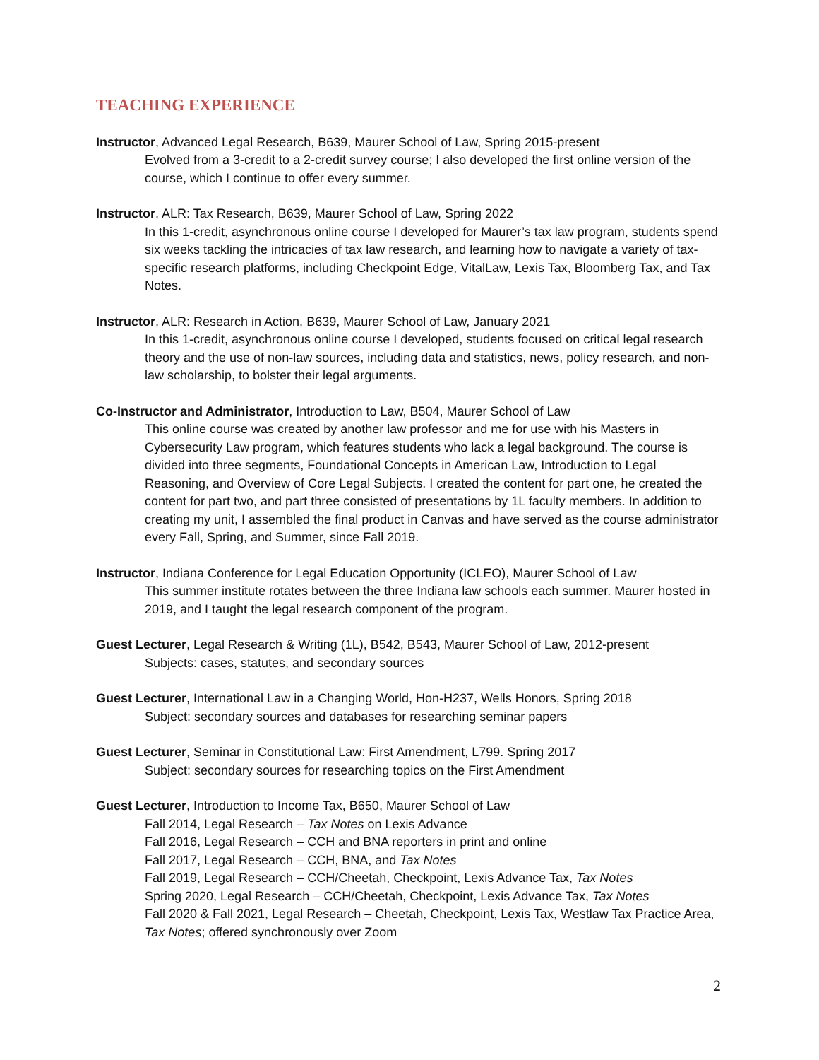TEACHING EXPERIENCE
Instructor, Advanced Legal Research, B639, Maurer School of Law, Spring 2015-present
Evolved from a 3-credit to a 2-credit survey course; I also developed the first online version of the course, which I continue to offer every summer.
Instructor, ALR: Tax Research, B639, Maurer School of Law, Spring 2022
In this 1-credit, asynchronous online course I developed for Maurer’s tax law program, students spend six weeks tackling the intricacies of tax law research, and learning how to navigate a variety of tax-specific research platforms, including Checkpoint Edge, VitalLaw, Lexis Tax, Bloomberg Tax, and Tax Notes.
Instructor, ALR: Research in Action, B639, Maurer School of Law, January 2021
In this 1-credit, asynchronous online course I developed, students focused on critical legal research theory and the use of non-law sources, including data and statistics, news, policy research, and non-law scholarship, to bolster their legal arguments.
Co-Instructor and Administrator, Introduction to Law, B504, Maurer School of Law
This online course was created by another law professor and me for use with his Masters in Cybersecurity Law program, which features students who lack a legal background. The course is divided into three segments, Foundational Concepts in American Law, Introduction to Legal Reasoning, and Overview of Core Legal Subjects. I created the content for part one, he created the content for part two, and part three consisted of presentations by 1L faculty members. In addition to creating my unit, I assembled the final product in Canvas and have served as the course administrator every Fall, Spring, and Summer, since Fall 2019.
Instructor, Indiana Conference for Legal Education Opportunity (ICLEO), Maurer School of Law
This summer institute rotates between the three Indiana law schools each summer. Maurer hosted in 2019, and I taught the legal research component of the program.
Guest Lecturer, Legal Research & Writing (1L), B542, B543, Maurer School of Law, 2012-present
Subjects: cases, statutes, and secondary sources
Guest Lecturer, International Law in a Changing World, Hon-H237, Wells Honors, Spring 2018
Subject: secondary sources and databases for researching seminar papers
Guest Lecturer, Seminar in Constitutional Law: First Amendment, L799. Spring 2017
Subject: secondary sources for researching topics on the First Amendment
Guest Lecturer, Introduction to Income Tax, B650, Maurer School of Law
Fall 2014, Legal Research – Tax Notes on Lexis Advance
Fall 2016, Legal Research – CCH and BNA reporters in print and online
Fall 2017, Legal Research – CCH, BNA, and Tax Notes
Fall 2019, Legal Research – CCH/Cheetah, Checkpoint, Lexis Advance Tax, Tax Notes
Spring 2020, Legal Research – CCH/Cheetah, Checkpoint, Lexis Advance Tax, Tax Notes
Fall 2020 & Fall 2021, Legal Research – Cheetah, Checkpoint, Lexis Tax, Westlaw Tax Practice Area, Tax Notes; offered synchronously over Zoom
2